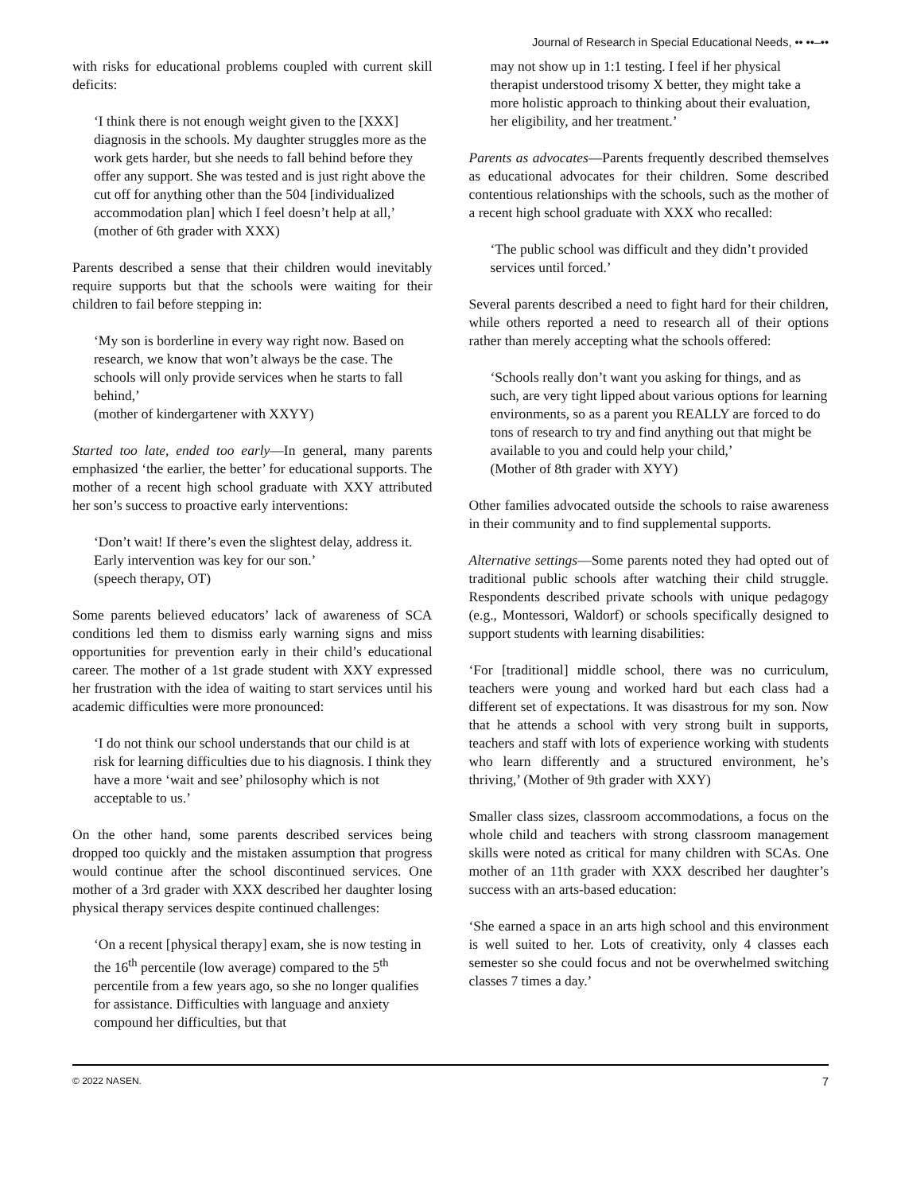Journal of Research in Special Educational Needs, •• ••–••
with risks for educational problems coupled with current skill deficits:
‘I think there is not enough weight given to the [XXX] diagnosis in the schools. My daughter struggles more as the work gets harder, but she needs to fall behind before they offer any support. She was tested and is just right above the cut off for anything other than the 504 [individualized accommodation plan] which I feel doesn’t help at all,’
(mother of 6th grader with XXX)
Parents described a sense that their children would inevitably require supports but that the schools were waiting for their children to fail before stepping in:
‘My son is borderline in every way right now. Based on research, we know that won’t always be the case. The schools will only provide services when he starts to fall behind,’
(mother of kindergartener with XXYY)
Started too late, ended too early—In general, many parents emphasized ‘the earlier, the better’ for educational supports. The mother of a recent high school graduate with XXY attributed her son’s success to proactive early interventions:
‘Don’t wait! If there’s even the slightest delay, address it. Early intervention was key for our son.’
(speech therapy, OT)
Some parents believed educators’ lack of awareness of SCA conditions led them to dismiss early warning signs and miss opportunities for prevention early in their child’s educational career. The mother of a 1st grade student with XXY expressed her frustration with the idea of waiting to start services until his academic difficulties were more pronounced:
‘I do not think our school understands that our child is at risk for learning difficulties due to his diagnosis. I think they have a more ‘wait and see’ philosophy which is not acceptable to us.’
On the other hand, some parents described services being dropped too quickly and the mistaken assumption that progress would continue after the school discontinued services. One mother of a 3rd grader with XXX described her daughter losing physical therapy services despite continued challenges:
‘On a recent [physical therapy] exam, she is now testing in the 16<sup>th</sup> percentile (low average) compared to the 5<sup>th</sup> percentile from a few years ago, so she no longer qualifies for assistance. Difficulties with language and anxiety compound her difficulties, but that
may not show up in 1:1 testing. I feel if her physical therapist understood trisomy X better, they might take a more holistic approach to thinking about their evaluation, her eligibility, and her treatment.’
Parents as advocates—Parents frequently described themselves as educational advocates for their children. Some described contentious relationships with the schools, such as the mother of a recent high school graduate with XXX who recalled:
‘The public school was difficult and they didn’t provided services until forced.’
Several parents described a need to fight hard for their children, while others reported a need to research all of their options rather than merely accepting what the schools offered:
‘Schools really don’t want you asking for things, and as such, are very tight lipped about various options for learning environments, so as a parent you REALLY are forced to do tons of research to try and find anything out that might be available to you and could help your child,’
(Mother of 8th grader with XYY)
Other families advocated outside the schools to raise awareness in their community and to find supplemental supports.
Alternative settings—Some parents noted they had opted out of traditional public schools after watching their child struggle. Respondents described private schools with unique pedagogy (e.g., Montessori, Waldorf) or schools specifically designed to support students with learning disabilities:
‘For [traditional] middle school, there was no curriculum, teachers were young and worked hard but each class had a different set of expectations. It was disastrous for my son. Now that he attends a school with very strong built in supports, teachers and staff with lots of experience working with students who learn differently and a structured environment, he’s thriving,’ (Mother of 9th grader with XXY)
Smaller class sizes, classroom accommodations, a focus on the whole child and teachers with strong classroom management skills were noted as critical for many children with SCAs. One mother of an 11th grader with XXX described her daughter’s success with an arts-based education:
‘She earned a space in an arts high school and this environment is well suited to her. Lots of creativity, only 4 classes each semester so she could focus and not be overwhelmed switching classes 7 times a day.’
© 2022 NASEN. 7